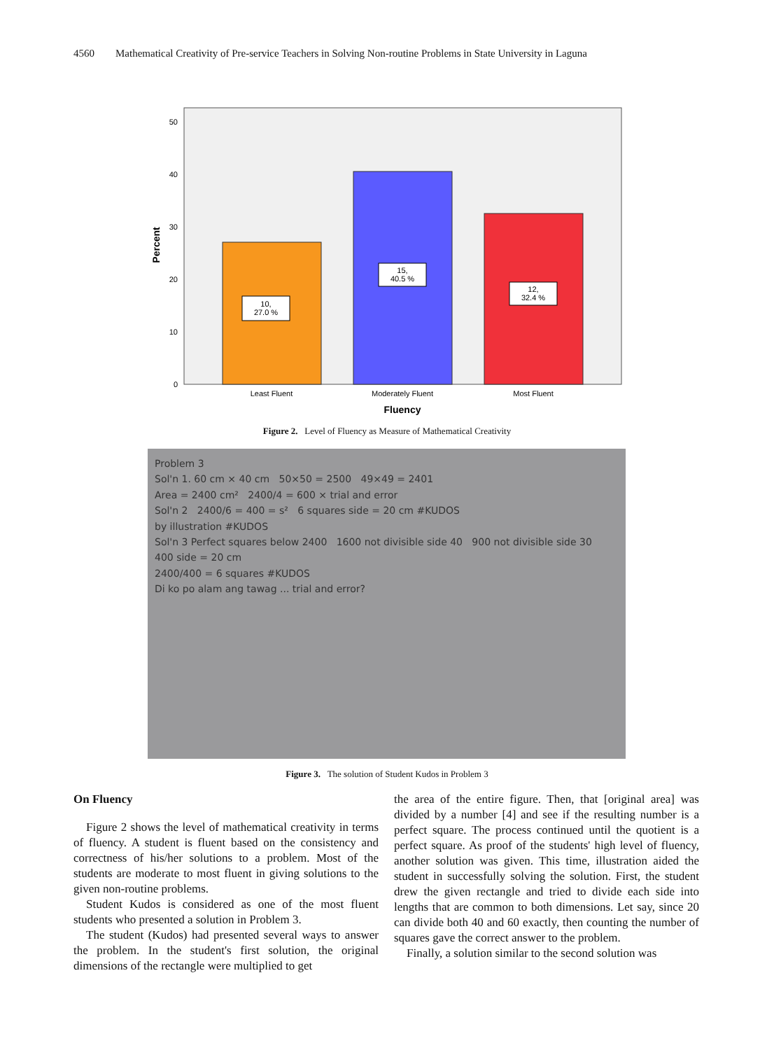4560 Mathematical Creativity of Pre-service Teachers in Solving Non-routine Problems in State University in Laguna
0
10
20
30
40
50
10,
27.0 %
15,
40.5 %
12,
32.4 %
Least Fluent
Moderately Fluent
Most Fluent
Fluency
Percent
Figure 2. Level of Fluency as Measure of Mathematical Creativity
Problem 3
Sol'n 1. 60 cm × 40 cm 50×50 = 2500 49×49 = 2401
Area = 2400 cm² 2400/4 = 600 × trial and error
Sol'n 2 2400/6 = 400 = s² 6 squares side = 20 cm #KUDOS
by illustration #KUDOS
Sol'n 3 Perfect squares below 2400 1600 not divisible side 40 900 not divisible side 30 400 side = 20 cm
2400/400 = 6 squares #KUDOS
Di ko po alam ang tawag ... trial and error?
Figure 3. The solution of Student Kudos in Problem 3
On Fluency
Figure 2 shows the level of mathematical creativity in terms of fluency. A student is fluent based on the consistency and correctness of his/her solutions to a problem. Most of the students are moderate to most fluent in giving solutions to the given non-routine problems.
Student Kudos is considered as one of the most fluent students who presented a solution in Problem 3.
The student (Kudos) had presented several ways to answer the problem. In the student's first solution, the original dimensions of the rectangle were multiplied to get
the area of the entire figure. Then, that [original area] was divided by a number [4] and see if the resulting number is a perfect square. The process continued until the quotient is a perfect square. As proof of the students' high level of fluency, another solution was given. This time, illustration aided the student in successfully solving the solution. First, the student drew the given rectangle and tried to divide each side into lengths that are common to both dimensions. Let say, since 20 can divide both 40 and 60 exactly, then counting the number of squares gave the correct answer to the problem.
Finally, a solution similar to the second solution was